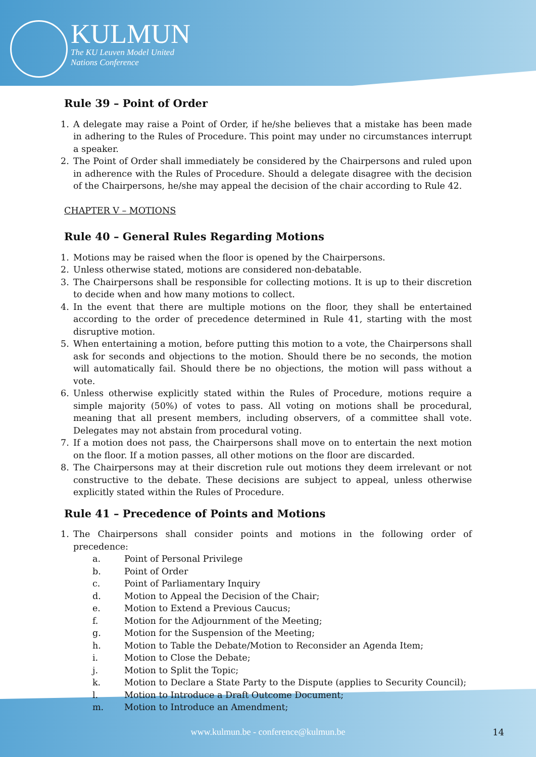KULMUN
The KU Leuven Model United
Nations Conference
Rule 39 – Point of Order
1. A delegate may raise a Point of Order, if he/she believes that a mistake has been made in adhering to the Rules of Procedure. This point may under no circumstances interrupt a speaker.
2. The Point of Order shall immediately be considered by the Chairpersons and ruled upon in adherence with the Rules of Procedure. Should a delegate disagree with the decision of the Chairpersons, he/she may appeal the decision of the chair according to Rule 42.
CHAPTER V – MOTIONS
Rule 40 – General Rules Regarding Motions
1. Motions may be raised when the floor is opened by the Chairpersons.
2. Unless otherwise stated, motions are considered non-debatable.
3. The Chairpersons shall be responsible for collecting motions. It is up to their discretion to decide when and how many motions to collect.
4. In the event that there are multiple motions on the floor, they shall be entertained according to the order of precedence determined in Rule 41, starting with the most disruptive motion.
5. When entertaining a motion, before putting this motion to a vote, the Chairpersons shall ask for seconds and objections to the motion. Should there be no seconds, the motion will automatically fail. Should there be no objections, the motion will pass without a vote.
6. Unless otherwise explicitly stated within the Rules of Procedure, motions require a simple majority (50%) of votes to pass. All voting on motions shall be procedural, meaning that all present members, including observers, of a committee shall vote. Delegates may not abstain from procedural voting.
7. If a motion does not pass, the Chairpersons shall move on to entertain the next motion on the floor. If a motion passes, all other motions on the floor are discarded.
8. The Chairpersons may at their discretion rule out motions they deem irrelevant or not constructive to the debate. These decisions are subject to appeal, unless otherwise explicitly stated within the Rules of Procedure.
Rule 41 – Precedence of Points and Motions
1. The Chairpersons shall consider points and motions in the following order of precedence:
a. Point of Personal Privilege
b. Point of Order
c. Point of Parliamentary Inquiry
d. Motion to Appeal the Decision of the Chair;
e. Motion to Extend a Previous Caucus;
f. Motion for the Adjournment of the Meeting;
g. Motion for the Suspension of the Meeting;
h. Motion to Table the Debate/Motion to Reconsider an Agenda Item;
i. Motion to Close the Debate;
j. Motion to Split the Topic;
k. Motion to Declare a State Party to the Dispute (applies to Security Council);
l. Motion to Introduce a Draft Outcome Document;
m. Motion to Introduce an Amendment;
www.kulmun.be - conference@kulmun.be 14